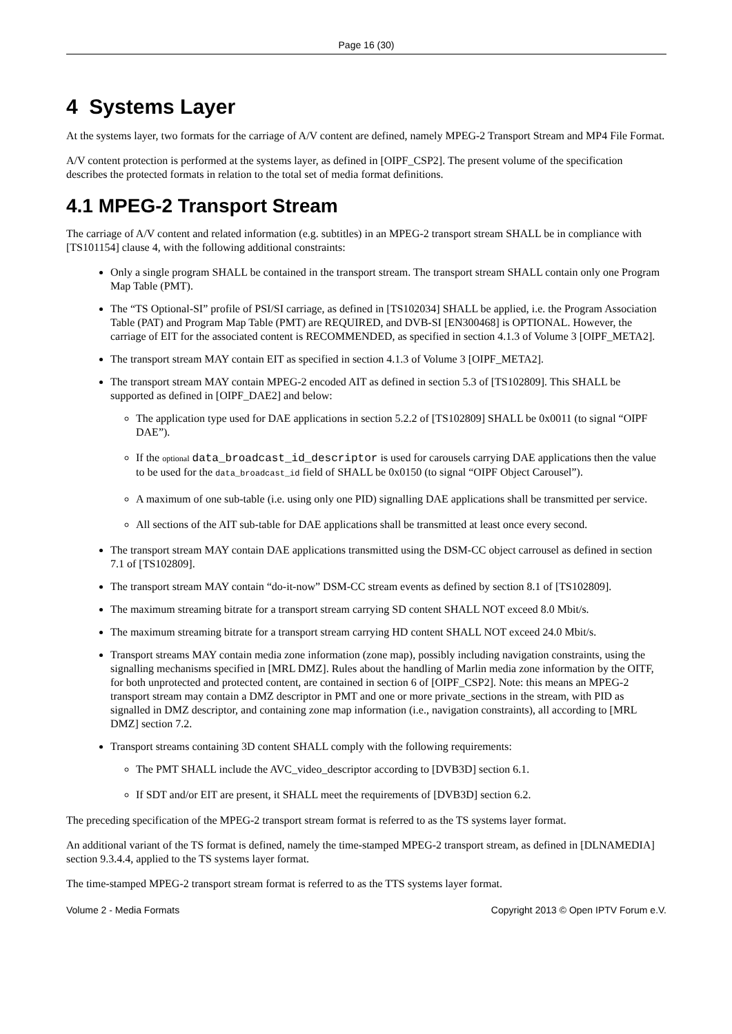Page 16 (30)
4 Systems Layer
At the systems layer, two formats for the carriage of A/V content are defined, namely MPEG-2 Transport Stream and MP4 File Format.
A/V content protection is performed at the systems layer, as defined in [OIPF_CSP2]. The present volume of the specification describes the protected formats in relation to the total set of media format definitions.
4.1 MPEG-2 Transport Stream
The carriage of A/V content and related information (e.g. subtitles) in an MPEG-2 transport stream SHALL be in compliance with [TS101154] clause 4, with the following additional constraints:
Only a single program SHALL be contained in the transport stream. The transport stream SHALL contain only one Program Map Table (PMT).
The “TS Optional-SI” profile of PSI/SI carriage, as defined in [TS102034] SHALL be applied, i.e. the Program Association Table (PAT) and Program Map Table (PMT) are REQUIRED, and DVB-SI [EN300468] is OPTIONAL. However, the carriage of EIT for the associated content is RECOMMENDED, as specified in section 4.1.3 of Volume 3 [OIPF_META2].
The transport stream MAY contain EIT as specified in section 4.1.3 of Volume 3 [OIPF_META2].
The transport stream MAY contain MPEG-2 encoded AIT as defined in section 5.3 of [TS102809]. This SHALL be supported as defined in [OIPF_DAE2] and below:
The application type used for DAE applications in section 5.2.2 of [TS102809] SHALL be 0x0011 (to signal “OIPF DAE”).
If the optional data_broadcast_id_descriptor is used for carousels carrying DAE applications then the value to be used for the data_broadcast_id field of SHALL be 0x0150 (to signal “OIPF Object Carousel”).
A maximum of one sub-table (i.e. using only one PID) signalling DAE applications shall be transmitted per service.
All sections of the AIT sub-table for DAE applications shall be transmitted at least once every second.
The transport stream MAY contain DAE applications transmitted using the DSM-CC object carrousel as defined in section 7.1 of [TS102809].
The transport stream MAY contain “do-it-now” DSM-CC stream events as defined by section 8.1 of [TS102809].
The maximum streaming bitrate for a transport stream carrying SD content SHALL NOT exceed 8.0 Mbit/s.
The maximum streaming bitrate for a transport stream carrying HD content SHALL NOT exceed 24.0 Mbit/s.
Transport streams MAY contain media zone information (zone map), possibly including navigation constraints, using the signalling mechanisms specified in [MRL DMZ]. Rules about the handling of Marlin media zone information by the OITF, for both unprotected and protected content, are contained in section 6 of [OIPF_CSP2]. Note: this means an MPEG-2 transport stream may contain a DMZ descriptor in PMT and one or more private_sections in the stream, with PID as signalled in DMZ descriptor, and containing zone map information (i.e., navigation constraints), all according to [MRL DMZ] section 7.2.
Transport streams containing 3D content SHALL comply with the following requirements:
The PMT SHALL include the AVC_video_descriptor according to [DVB3D] section 6.1.
If SDT and/or EIT are present, it SHALL meet the requirements of [DVB3D] section 6.2.
The preceding specification of the MPEG-2 transport stream format is referred to as the TS systems layer format.
An additional variant of the TS format is defined, namely the time-stamped MPEG-2 transport stream, as defined in [DLNAMEDIA] section 9.3.4.4, applied to the TS systems layer format.
The time-stamped MPEG-2 transport stream format is referred to as the TTS systems layer format.
Volume 2 - Media Formats Copyright 2013 © Open IPTV Forum e.V.